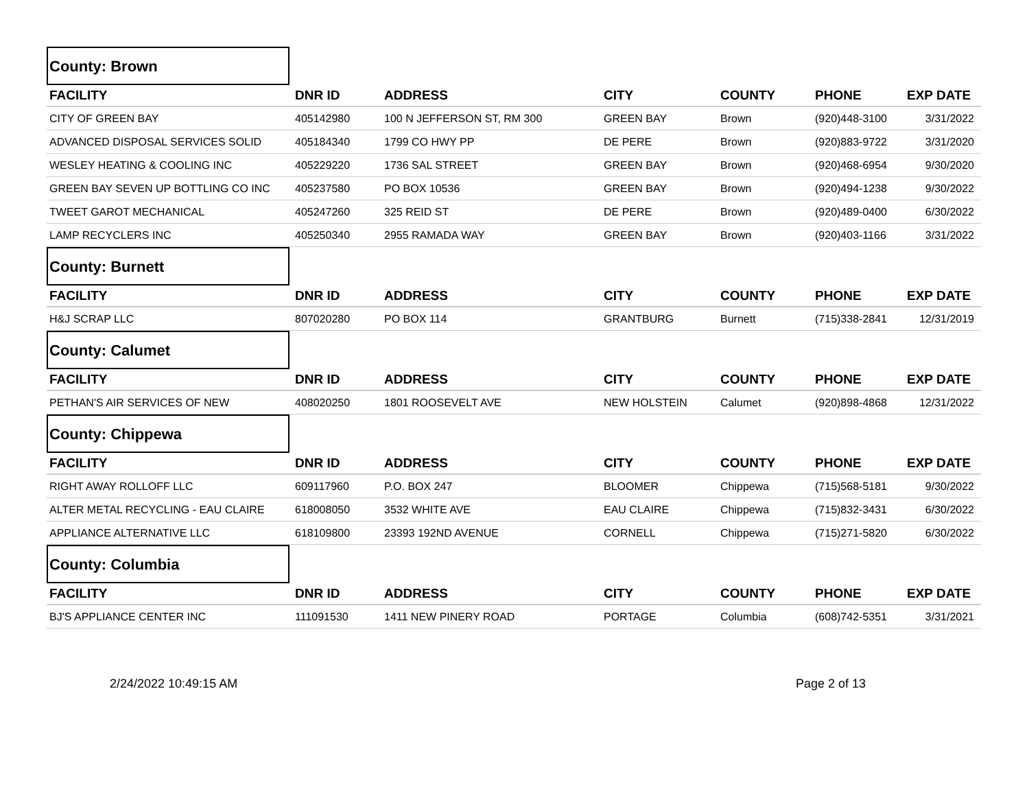County: Brown
| FACILITY | DNR ID | ADDRESS | CITY | COUNTY | PHONE | EXP DATE |
| --- | --- | --- | --- | --- | --- | --- |
| CITY OF GREEN BAY | 405142980 | 100 N JEFFERSON ST, RM 300 | GREEN BAY | Brown | (920)448-3100 | 3/31/2022 |
| ADVANCED DISPOSAL SERVICES SOLID | 405184340 | 1799 CO HWY PP | DE PERE | Brown | (920)883-9722 | 3/31/2020 |
| WESLEY HEATING & COOLING INC | 405229220 | 1736 SAL STREET | GREEN BAY | Brown | (920)468-6954 | 9/30/2020 |
| GREEN BAY SEVEN UP BOTTLING CO INC | 405237580 | PO BOX 10536 | GREEN BAY | Brown | (920)494-1238 | 9/30/2022 |
| TWEET GAROT MECHANICAL | 405247260 | 325 REID ST | DE PERE | Brown | (920)489-0400 | 6/30/2022 |
| LAMP RECYCLERS INC | 405250340 | 2955 RAMADA WAY | GREEN BAY | Brown | (920)403-1166 | 3/31/2022 |
County: Burnett
| FACILITY | DNR ID | ADDRESS | CITY | COUNTY | PHONE | EXP DATE |
| --- | --- | --- | --- | --- | --- | --- |
| H&J SCRAP LLC | 807020280 | PO BOX 114 | GRANTBURG | Burnett | (715)338-2841 | 12/31/2019 |
County: Calumet
| FACILITY | DNR ID | ADDRESS | CITY | COUNTY | PHONE | EXP DATE |
| --- | --- | --- | --- | --- | --- | --- |
| PETHAN'S AIR SERVICES OF NEW | 408020250 | 1801 ROOSEVELT AVE | NEW HOLSTEIN | Calumet | (920)898-4868 | 12/31/2022 |
County: Chippewa
| FACILITY | DNR ID | ADDRESS | CITY | COUNTY | PHONE | EXP DATE |
| --- | --- | --- | --- | --- | --- | --- |
| RIGHT AWAY ROLLOFF LLC | 609117960 | P.O. BOX 247 | BLOOMER | Chippewa | (715)568-5181 | 9/30/2022 |
| ALTER METAL RECYCLING - EAU CLAIRE | 618008050 | 3532 WHITE AVE | EAU CLAIRE | Chippewa | (715)832-3431 | 6/30/2022 |
| APPLIANCE ALTERNATIVE LLC | 618109800 | 23393 192ND AVENUE | CORNELL | Chippewa | (715)271-5820 | 6/30/2022 |
County: Columbia
| FACILITY | DNR ID | ADDRESS | CITY | COUNTY | PHONE | EXP DATE |
| --- | --- | --- | --- | --- | --- | --- |
| BJ'S APPLIANCE CENTER INC | 111091530 | 1411 NEW PINERY ROAD | PORTAGE | Columbia | (608)742-5351 | 3/31/2021 |
2/24/2022 10:49:15 AM Page 2 of 13